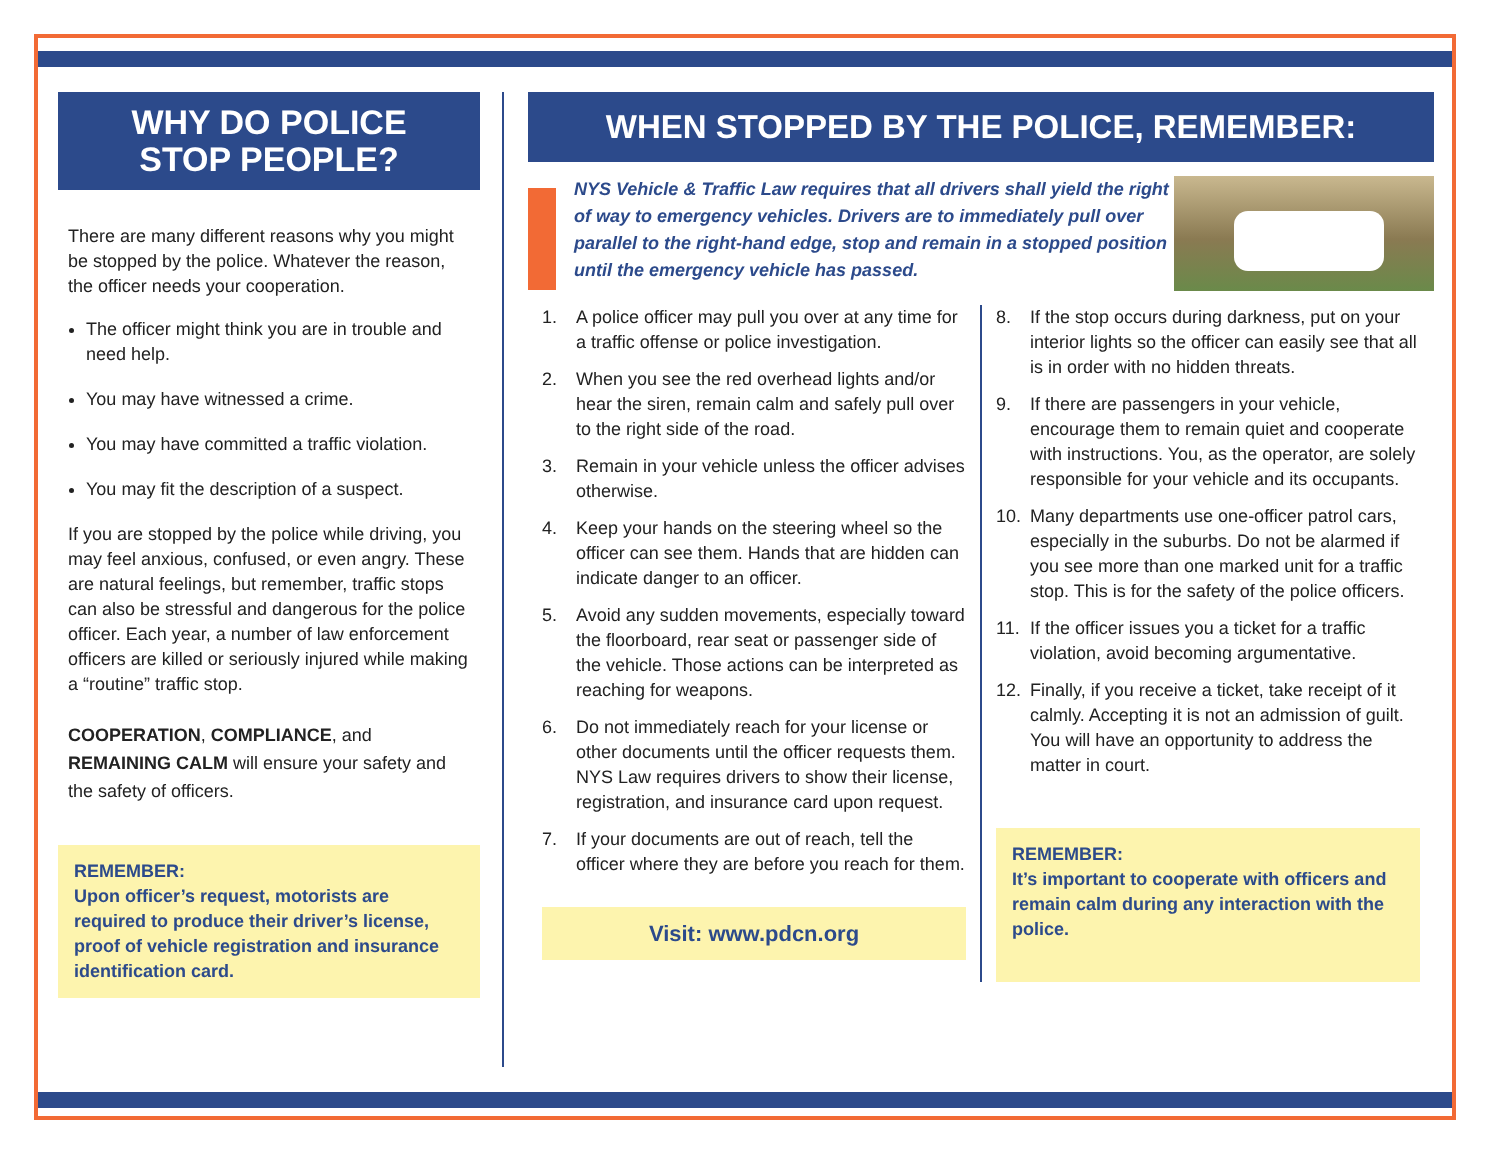WHY DO POLICE
STOP PEOPLE?
There are many different reasons why you might be stopped by the police. Whatever the reason, the officer needs your cooperation.
The officer might think you are in trouble and need help.
You may have witnessed a crime.
You may have committed a traffic violation.
You may fit the description of a suspect.
If you are stopped by the police while driving, you may feel anxious, confused, or even angry. These are natural feelings, but remember, traffic stops can also be stressful and dangerous for the police officer. Each year, a number of law enforcement officers are killed or seriously injured while making a “routine” traffic stop.
COOPERATION, COMPLIANCE, and REMAINING CALM will ensure your safety and the safety of officers.
REMEMBER:
Upon officer’s request, motorists are required to produce their driver’s license, proof of vehicle registration and insurance identification card.
WHEN STOPPED BY THE POLICE, REMEMBER:
NYS Vehicle & Traffic Law requires that all drivers shall yield the right of way to emergency vehicles. Drivers are to immediately pull over parallel to the right-hand edge, stop and remain in a stopped position until the emergency vehicle has passed.
1. A police officer may pull you over at any time for a traffic offense or police investigation.
2. When you see the red overhead lights and/or hear the siren, remain calm and safely pull over to the right side of the road.
3. Remain in your vehicle unless the officer advises otherwise.
4. Keep your hands on the steering wheel so the officer can see them. Hands that are hidden can indicate danger to an officer.
5. Avoid any sudden movements, especially toward the floorboard, rear seat or passenger side of the vehicle. Those actions can be interpreted as reaching for weapons.
6. Do not immediately reach for your license or other documents until the officer requests them. NYS Law requires drivers to show their license, registration, and insurance card upon request.
7. If your documents are out of reach, tell the officer where they are before you reach for them.
Visit: www.pdcn.org
8. If the stop occurs during darkness, put on your interior lights so the officer can easily see that all is in order with no hidden threats.
9. If there are passengers in your vehicle, encourage them to remain quiet and cooperate with instructions. You, as the operator, are solely responsible for your vehicle and its occupants.
10. Many departments use one-officer patrol cars, especially in the suburbs. Do not be alarmed if you see more than one marked unit for a traffic stop. This is for the safety of the police officers.
11. If the officer issues you a ticket for a traffic violation, avoid becoming argumentative.
12. Finally, if you receive a ticket, take receipt of it calmly. Accepting it is not an admission of guilt. You will have an opportunity to address the matter in court.
REMEMBER:
It’s important to cooperate with officers and remain calm during any interaction with the police.